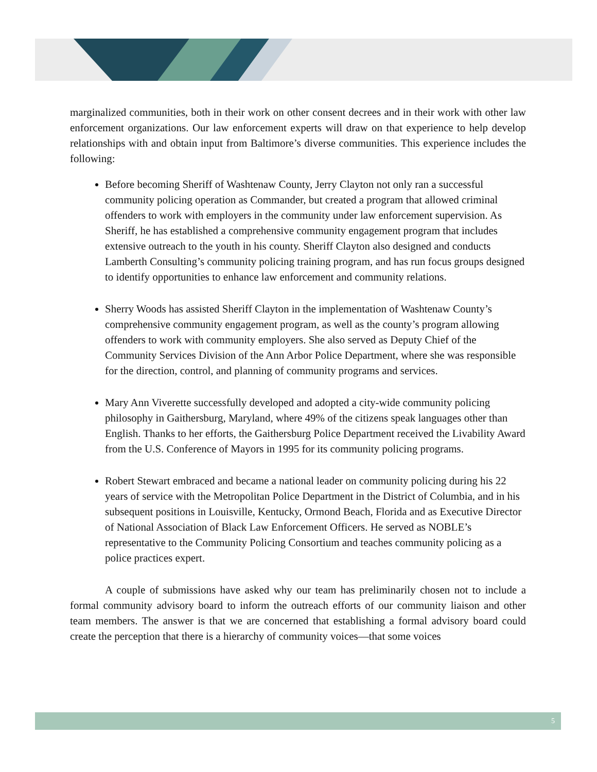marginalized communities, both in their work on other consent decrees and in their work with other law enforcement organizations. Our law enforcement experts will draw on that experience to help develop relationships with and obtain input from Baltimore’s diverse communities. This experience includes the following:
Before becoming Sheriff of Washtenaw County, Jerry Clayton not only ran a successful community policing operation as Commander, but created a program that allowed criminal offenders to work with employers in the community under law enforcement supervision. As Sheriff, he has established a comprehensive community engagement program that includes extensive outreach to the youth in his county. Sheriff Clayton also designed and conducts Lamberth Consulting’s community policing training program, and has run focus groups designed to identify opportunities to enhance law enforcement and community relations.
Sherry Woods has assisted Sheriff Clayton in the implementation of Washtenaw County’s comprehensive community engagement program, as well as the county’s program allowing offenders to work with community employers. She also served as Deputy Chief of the Community Services Division of the Ann Arbor Police Department, where she was responsible for the direction, control, and planning of community programs and services.
Mary Ann Viverette successfully developed and adopted a city-wide community policing philosophy in Gaithersburg, Maryland, where 49% of the citizens speak languages other than English. Thanks to her efforts, the Gaithersburg Police Department received the Livability Award from the U.S. Conference of Mayors in 1995 for its community policing programs.
Robert Stewart embraced and became a national leader on community policing during his 22 years of service with the Metropolitan Police Department in the District of Columbia, and in his subsequent positions in Louisville, Kentucky, Ormond Beach, Florida and as Executive Director of National Association of Black Law Enforcement Officers. He served as NOBLE’s representative to the Community Policing Consortium and teaches community policing as a police practices expert.
A couple of submissions have asked why our team has preliminarily chosen not to include a formal community advisory board to inform the outreach efforts of our community liaison and other team members. The answer is that we are concerned that establishing a formal advisory board could create the perception that there is a hierarchy of community voices—that some voices
5